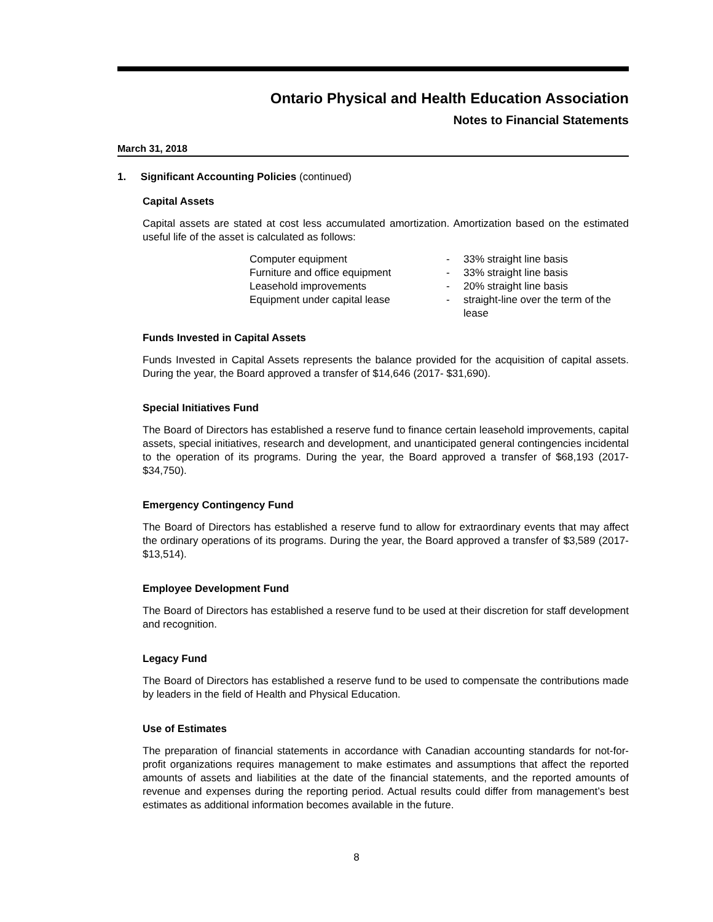Ontario Physical and Health Education Association
Notes to Financial Statements
March 31, 2018
1. Significant Accounting Policies (continued)
Capital Assets
Capital assets are stated at cost less accumulated amortization. Amortization based on the estimated useful life of the asset is calculated as follows:
| Computer equipment | - | 33% straight line basis |
| Furniture and office equipment | - | 33% straight line basis |
| Leasehold improvements | - | 20% straight line basis |
| Equipment under capital lease | - | straight-line over the term of the lease |
Funds Invested in Capital Assets
Funds Invested in Capital Assets represents the balance provided for the acquisition of capital assets. During the year, the Board approved a transfer of $14,646 (2017- $31,690).
Special Initiatives Fund
The Board of Directors has established a reserve fund to finance certain leasehold improvements, capital assets, special initiatives, research and development, and unanticipated general contingencies incidental to the operation of its programs. During the year, the Board approved a transfer of $68,193 (2017- $34,750).
Emergency Contingency Fund
The Board of Directors has established a reserve fund to allow for extraordinary events that may affect the ordinary operations of its programs. During the year, the Board approved a transfer of $3,589 (2017- $13,514).
Employee Development Fund
The Board of Directors has established a reserve fund to be used at their discretion for staff development and recognition.
Legacy Fund
The Board of Directors has established a reserve fund to be used to compensate the contributions made by leaders in the field of Health and Physical Education.
Use of Estimates
The preparation of financial statements in accordance with Canadian accounting standards for not-for-profit organizations requires management to make estimates and assumptions that affect the reported amounts of assets and liabilities at the date of the financial statements, and the reported amounts of revenue and expenses during the reporting period. Actual results could differ from management’s best estimates as additional information becomes available in the future.
8